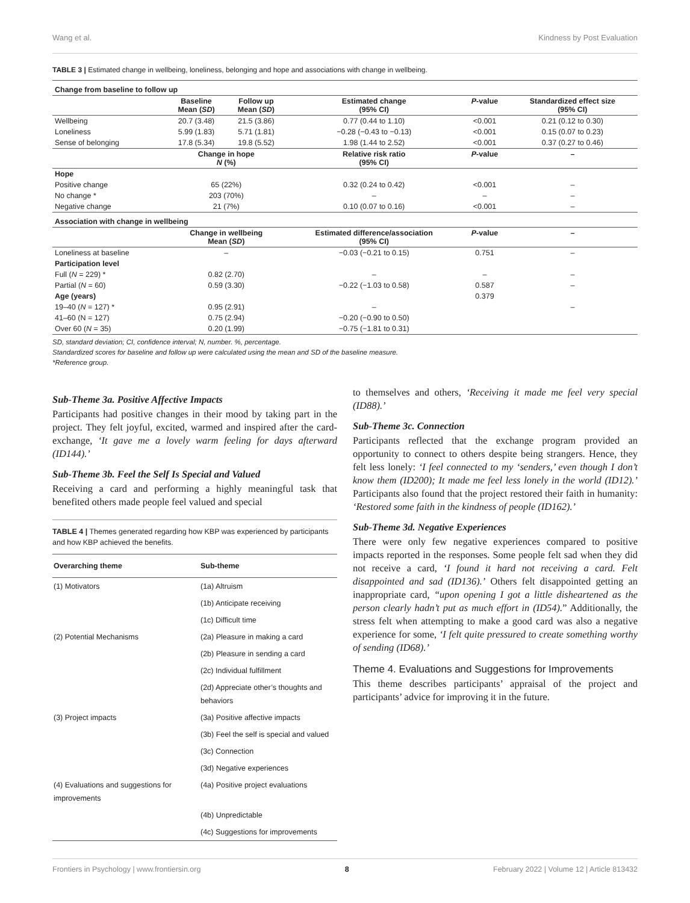Wang et al. Kindness by Post Evaluation
TABLE 3 | Estimated change in wellbeing, loneliness, belonging and hope and associations with change in wellbeing.
| Change from baseline to follow up | | | | | |
| | Baseline Mean ( SD ) | Follow up Mean ( SD ) | Estimated change (95% CI) | P -value | Standardized effect size (95% CI) |
| Wellbeing | 20.7 (3.48) | 21.5 (3.86) | 0.77 (0.44 to 1.10) | <0.001 | 0.21 (0.12 to 0.30) |
| Loneliness | 5.99 (1.83) | 5.71 (1.81) | −0.28 (−0.43 to −0.13) | <0.001 | 0.15 (0.07 to 0.23) |
| Sense of belonging | 17.8 (5.34) | 19.8 (5.52) | 1.98 (1.44 to 2.52) | <0.001 | 0.37 (0.27 to 0.46) |
| | Change in hope N (%) | | Relative risk ratio (95% CI) | P -value | – |
| Hope | | | | | |
| Positive change | 65 (22%) | | 0.32 (0.24 to 0.42) | <0.001 | – |
| No change * | 203 (70%) | | – | – | – |
| Negative change | 21 (7%) | | 0.10 (0.07 to 0.16) | <0.001 | – |
| Association with change in wellbeing | | | | | |
| | Change in wellbeing Mean ( SD ) | | Estimated difference/association (95% CI) | P -value | – |
| Loneliness at baseline | – | | −0.03 (−0.21 to 0.15) | 0.751 | – |
| Participation level | | | | | |
| Full ( N = 229) * | 0.82 (2.70) | | – | – | – |
| Partial ( N = 60) | 0.59 (3.30) | | −0.22 (−1.03 to 0.58) | 0.587 | – |
| Age (years) | | | | 0.379 | |
| 19–40 ( N = 127) * | 0.95 (2.91) | | – | | – |
| 41–60 (N = 127) | 0.75 (2.94) | | −0.20 (−0.90 to 0.50) | | |
| Over 60 ( N = 35) | 0.20 (1.99) | | −0.75 (−1.81 to 0.31) | | |
SD, standard deviation; CI, confidence interval; N, number. %, percentage.
Standardized scores for baseline and follow up were calculated using the mean and SD of the baseline measure.
*Reference group.
Sub-Theme 3a. Positive Affective Impacts
Participants had positive changes in their mood by taking part in the project. They felt joyful, excited, warmed and inspired after the card-exchange, ‘It gave me a lovely warm feeling for days afterward (ID144).’
Sub-Theme 3b. Feel the Self Is Special and Valued
Receiving a card and performing a highly meaningful task that benefited others made people feel valued and special
TABLE 4 | Themes generated regarding how KBP was experienced by participants and how KBP achieved the benefits.
| Overarching theme | Sub-theme |
| --- | --- |
| (1) Motivators | (1a) Altruism |
| | (1b) Anticipate receiving |
| | (1c) Difficult time |
| (2) Potential Mechanisms | (2a) Pleasure in making a card |
| | (2b) Pleasure in sending a card |
| | (2c) Individual fulfillment |
| | (2d) Appreciate other’s thoughts and behaviors |
| (3) Project impacts | (3a) Positive affective impacts |
| | (3b) Feel the self is special and valued |
| | (3c) Connection |
| | (3d) Negative experiences |
| (4) Evaluations and suggestions for improvements | (4a) Positive project evaluations |
| | (4b) Unpredictable |
| | (4c) Suggestions for improvements |
to themselves and others, ‘Receiving it made me feel very special (ID88).’
Sub-Theme 3c. Connection
Participants reflected that the exchange program provided an opportunity to connect to others despite being strangers. Hence, they felt less lonely: ‘I feel connected to my ‘senders,’ even though I don’t know them (ID200); It made me feel less lonely in the world (ID12).’ Participants also found that the project restored their faith in humanity: ‘Restored some faith in the kindness of people (ID162).’
Sub-Theme 3d. Negative Experiences
There were only few negative experiences compared to positive impacts reported in the responses. Some people felt sad when they did not receive a card, ‘I found it hard not receiving a card. Felt disappointed and sad (ID136).’ Others felt disappointed getting an inappropriate card, “upon opening I got a little disheartened as the person clearly hadn’t put as much effort in (ID54).” Additionally, the stress felt when attempting to make a good card was also a negative experience for some, ‘I felt quite pressured to create something worthy of sending (ID68).’
Theme 4. Evaluations and Suggestions for Improvements
This theme describes participants’ appraisal of the project and participants’ advice for improving it in the future.
Frontiers in Psychology | www.frontiersin.org 8 February 2022 | Volume 12 | Article 813432